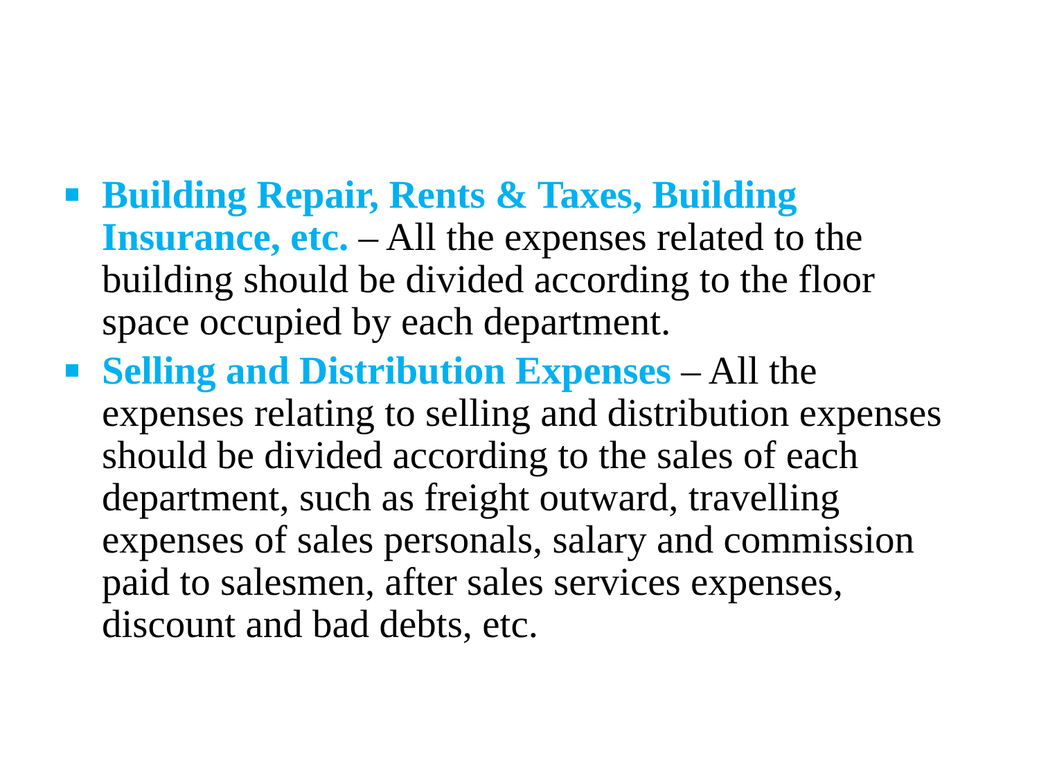Building Repair, Rents & Taxes, Building Insurance, etc. – All the expenses related to the building should be divided according to the floor space occupied by each department.
Selling and Distribution Expenses – All the expenses relating to selling and distribution expenses should be divided according to the sales of each department, such as freight outward, travelling expenses of sales personals, salary and commission paid to salesmen, after sales services expenses, discount and bad debts, etc.